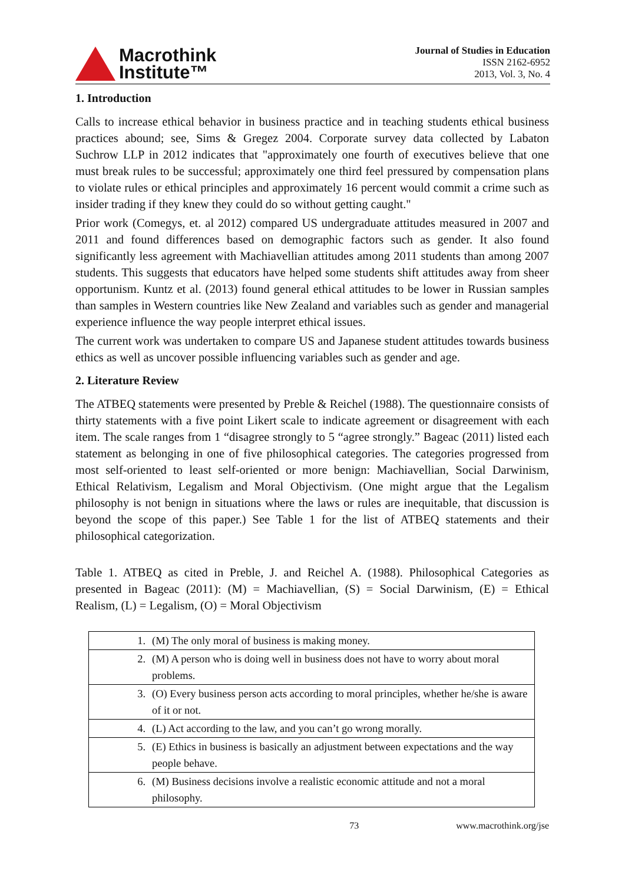Macrothink
Institute™
Journal of Studies in Education
ISSN 2162-6952
2013, Vol. 3, No. 4
1. Introduction
Calls to increase ethical behavior in business practice and in teaching students ethical business practices abound; see, Sims & Gregez 2004. Corporate survey data collected by Labaton Suchrow LLP in 2012 indicates that "approximately one fourth of executives believe that one must break rules to be successful; approximately one third feel pressured by compensation plans to violate rules or ethical principles and approximately 16 percent would commit a crime such as insider trading if they knew they could do so without getting caught."
Prior work (Comegys, et. al 2012) compared US undergraduate attitudes measured in 2007 and 2011 and found differences based on demographic factors such as gender. It also found significantly less agreement with Machiavellian attitudes among 2011 students than among 2007 students. This suggests that educators have helped some students shift attitudes away from sheer opportunism. Kuntz et al. (2013) found general ethical attitudes to be lower in Russian samples than samples in Western countries like New Zealand and variables such as gender and managerial experience influence the way people interpret ethical issues.
The current work was undertaken to compare US and Japanese student attitudes towards business ethics as well as uncover possible influencing variables such as gender and age.
2. Literature Review
The ATBEQ statements were presented by Preble & Reichel (1988). The questionnaire consists of thirty statements with a five point Likert scale to indicate agreement or disagreement with each item. The scale ranges from 1 “disagree strongly to 5 “agree strongly.” Bageac (2011) listed each statement as belonging in one of five philosophical categories. The categories progressed from most self-oriented to least self-oriented or more benign: Machiavellian, Social Darwinism, Ethical Relativism, Legalism and Moral Objectivism. (One might argue that the Legalism philosophy is not benign in situations where the laws or rules are inequitable, that discussion is beyond the scope of this paper.) See Table 1 for the list of ATBEQ statements and their philosophical categorization.
Table 1. ATBEQ as cited in Preble, J. and Reichel A. (1988). Philosophical Categories as presented in Bageac (2011): (M) = Machiavellian, (S) = Social Darwinism, (E) = Ethical Realism, (L) = Legalism, (O) = Moral Objectivism
| 1. | (M) The only moral of business is making money. |
| 2. | (M) A person who is doing well in business does not have to worry about moral problems. |
| 3. | (O) Every business person acts according to moral principles, whether he/she is aware of it or not. |
| 4. | (L) Act according to the law, and you can’t go wrong morally. |
| 5. | (E) Ethics in business is basically an adjustment between expectations and the way people behave. |
| 6. | (M) Business decisions involve a realistic economic attitude and not a moral philosophy. |
73 www.macrothink.org/jse